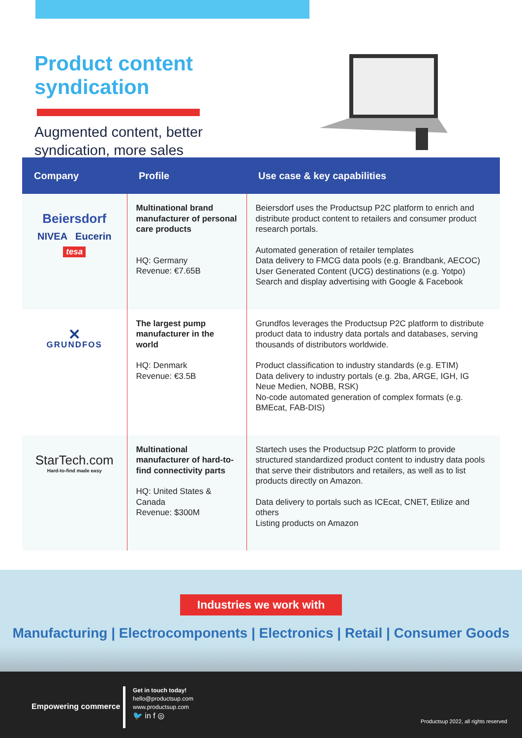Product content syndication
Augmented content, better
syndication, more sales
| Company | Profile | Use case & key capabilities |
| --- | --- | --- |
| Beiersdorf NIVEA Eucerin tesa | Multinational brand manufacturer of personal care products HQ: Germany Revenue: €7.65B | Beiersdorf uses the Productsup P2C platform to enrich and distribute product content to retailers and consumer product research portals. Automated generation of retailer templates Data delivery to FMCG data pools (e.g. Brandbank, AECOC) User Generated Content (UCG) destinations (e.g. Yotpo) Search and display advertising with Google & Facebook |
| ✕ GRUNDFOS | The largest pump manufacturer in the world HQ: Denmark Revenue: €3.5B | Grundfos leverages the Productsup P2C platform to distribute product data to industry data portals and databases, serving thousands of distributors worldwide. Product classification to industry standards (e.g. ETIM) Data delivery to industry portals (e.g. 2ba, ARGE, IGH, IG Neue Medien, NOBB, RSK) No-code automated generation of complex formats (e.g. BMEcat, FAB-DIS) |
| StarTech.com Hard-to-find made easy | Multinational manufacturer of hard-to-find connectivity parts HQ: United States & Canada Revenue: $300M | Startech uses the Productsup P2C platform to provide structured standardized product content to industry data pools that serve their distributors and retailers, as well as to list products directly on Amazon. Data delivery to portals such as ICEcat, CNET, Etilize and others Listing products on Amazon |
Industries we work with
Manufacturing | Electrocomponents | Electronics | Retail | Consumer Goods
Empowering commerce
Get in touch today!
hello@productsup.com
www.productsup.com
🐦 in f ◎
Productsup 2022, all rights reserved